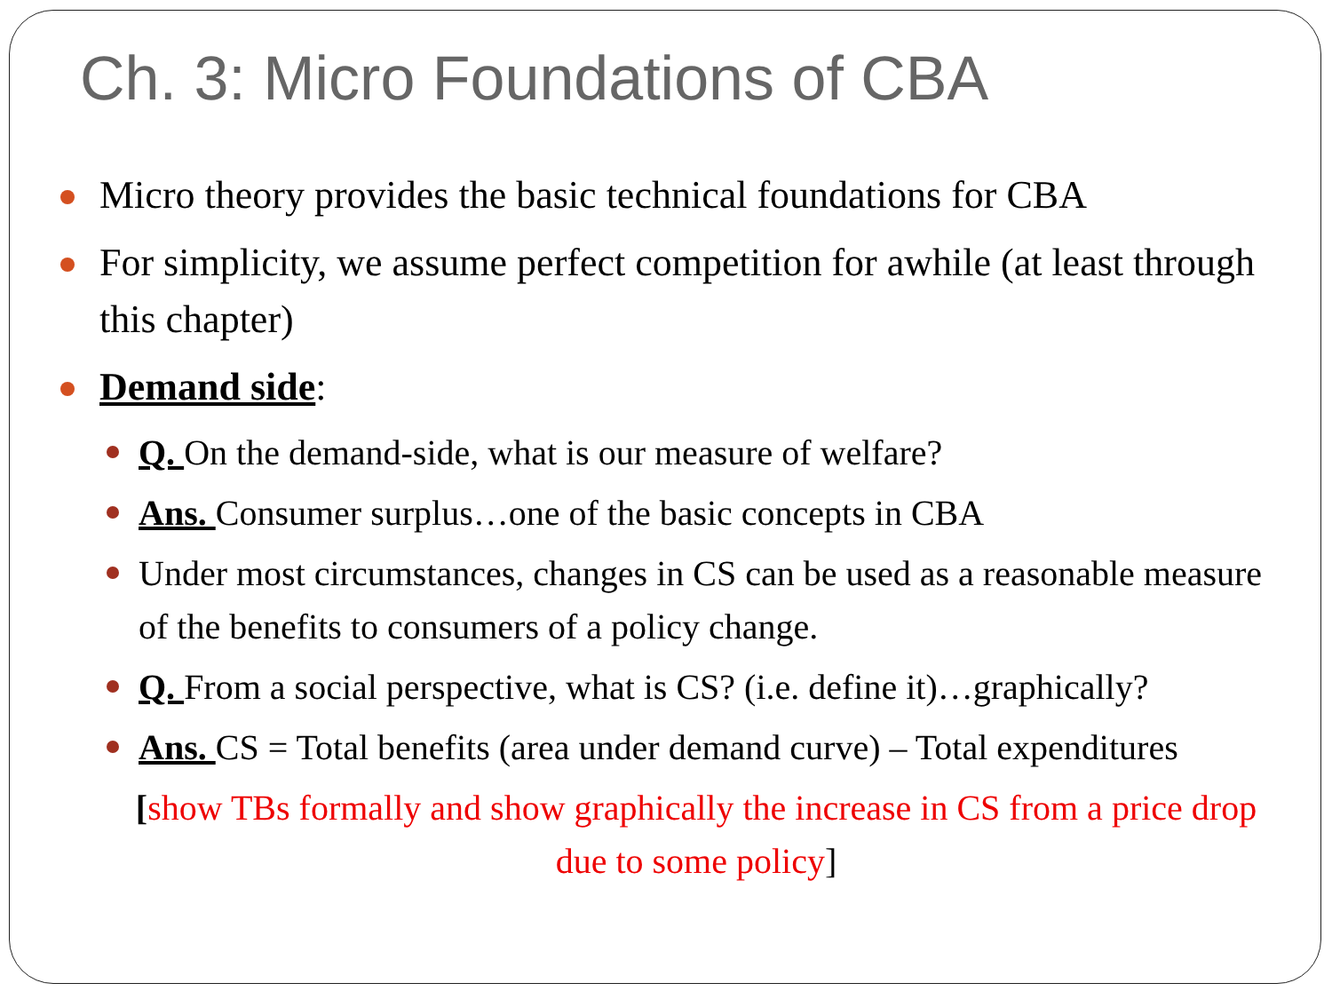Ch. 3: Micro Foundations of CBA
Micro theory provides the basic technical foundations for CBA
For simplicity, we assume perfect competition for awhile (at least through this chapter)
Demand side:
Q. On the demand-side, what is our measure of welfare?
Ans. Consumer surplus…one of the basic concepts in CBA
Under most circumstances, changes in CS can be used as a reasonable measure of the benefits to consumers of a policy change.
Q. From a social perspective, what is CS? (i.e. define it)…graphically?
Ans. CS = Total benefits (area under demand curve) – Total expenditures
[show TBs formally and show graphically the increase in CS from a price drop due to some policy]